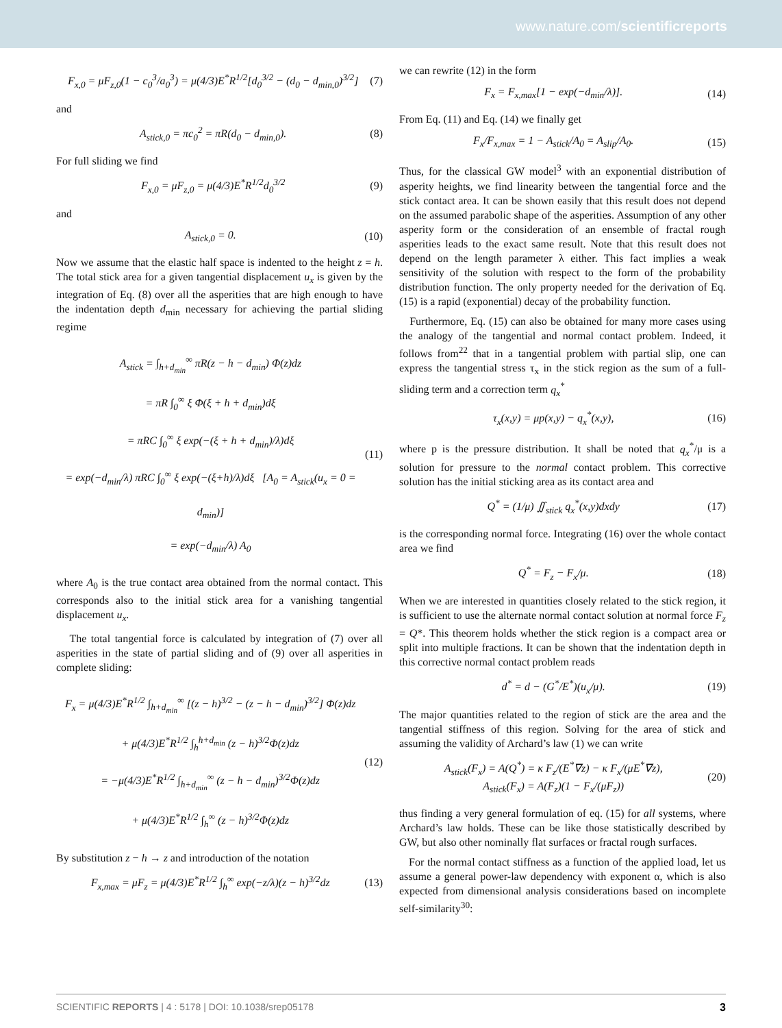www.nature.com/scientificreports
F<sub>x,0</sub> = μF<sub>z,0</sub>(1 − c<sub>0</sub><sup>3</sup>/a<sub>0</sub><sup>3</sup>) = μ(4/3)E<sup>*</sup>R<sup>1/2</sup>[d<sub>0</sub><sup>3/2</sup> − (d<sub>0</sub> − d<sub>min,0</sub>)<sup>3/2</sup>] (7)
and
A<sub>stick,0</sub> = πc<sub>0</sub><sup>2</sup> = πR(d<sub>0</sub> − d<sub>min,0</sub>). (8)
For full sliding we find
F<sub>x,0</sub> = μF<sub>z,0</sub> = μ(4/3)E<sup>*</sup>R<sup>1/2</sup>d<sub>0</sub><sup>3/2</sup> (9)
and
A<sub>stick,0</sub> = 0. (10)
Now we assume that the elastic half space is indented to the height z = h. The total stick area for a given tangential displacement u<sub>x</sub> is given by the integration of Eq. (8) over all the asperities that are high enough to have the indentation depth d<sub>min</sub> necessary for achieving the partial sliding regime
A<sub>stick</sub> = ∫<sub>h+d<sub>min</sub></sub><sup>∞</sup> πR(z − h − d<sub>min</sub>) Φ(z)dz
= πR ∫<sub>0</sub><sup>∞</sup> ξ Φ(ξ + h + d<sub>min</sub>)dξ
= πRC ∫<sub>0</sub><sup>∞</sup> ξ exp(−(ξ + h + d<sub>min</sub>)/λ)dξ
= exp(−d<sub>min</sub>/λ) πRC ∫<sub>0</sub><sup>∞</sup> ξ exp(−(ξ+h)/λ)dξ [A<sub>0</sub> = A<sub>stick</sub>(u<sub>x</sub> = 0 = d<sub>min</sub>)]
= exp(−d<sub>min</sub>/λ) A<sub>0</sub> (11)
where A<sub>0</sub> is the true contact area obtained from the normal contact. This corresponds also to the initial stick area for a vanishing tangential displacement u<sub>x</sub>.
The total tangential force is calculated by integration of (7) over all asperities in the state of partial sliding and of (9) over all asperities in complete sliding:
F<sub>x</sub> = μ(4/3)E<sup>*</sup>R<sup>1/2</sup> ∫<sub>h+d<sub>min</sub></sub><sup>∞</sup> [(z − h)<sup>3/2</sup> − (z − h − d<sub>min</sub>)<sup>3/2</sup>] Φ(z)dz
+ μ(4/3)E<sup>*</sup>R<sup>1/2</sup> ∫<sub>h</sub><sup>h+d<sub>min</sub></sup> (z − h)<sup>3/2</sup>Φ(z)dz
= −μ(4/3)E<sup>*</sup>R<sup>1/2</sup> ∫<sub>h+d<sub>min</sub></sub><sup>∞</sup> (z − h − d<sub>min</sub>)<sup>3/2</sup>Φ(z)dz
+ μ(4/3)E<sup>*</sup>R<sup>1/2</sup> ∫<sub>h</sub><sup>∞</sup> (z − h)<sup>3/2</sup>Φ(z)dz (12)
By substitution z − h → z and introduction of the notation
F<sub>x,max</sub> = μF<sub>z</sub> = μ(4/3)E<sup>*</sup>R<sup>1/2</sup> ∫<sub>h</sub><sup>∞</sup> exp(−z/λ)(z − h)<sup>3/2</sup>dz (13)
we can rewrite (12) in the form
F<sub>x</sub> = F<sub>x,max</sub>[1 − exp(−d<sub>min</sub>/λ)]. (14)
From Eq. (11) and Eq. (14) we finally get
F<sub>x</sub>/F<sub>x,max</sub> = 1 − A<sub>stick</sub>/A<sub>0</sub> = A<sub>slip</sub>/A<sub>0</sub>. (15)
Thus, for the classical GW model<sup>3</sup> with an exponential distribution of asperity heights, we find linearity between the tangential force and the stick contact area. It can be shown easily that this result does not depend on the assumed parabolic shape of the asperities. Assumption of any other asperity form or the consideration of an ensemble of fractal rough asperities leads to the exact same result. Note that this result does not depend on the length parameter λ either. This fact implies a weak sensitivity of the solution with respect to the form of the probability distribution function. The only property needed for the derivation of Eq. (15) is a rapid (exponential) decay of the probability function.
Furthermore, Eq. (15) can also be obtained for many more cases using the analogy of the tangential and normal contact problem. Indeed, it follows from<sup>22</sup> that in a tangential problem with partial slip, one can express the tangential stress τ<sub>x</sub> in the stick region as the sum of a full-sliding term and a correction term q<sub>x</sub><sup>*</sup>
τ<sub>x</sub>(x,y) = μp(x,y) − q<sub>x</sub><sup>*</sup>(x,y), (16)
where p is the pressure distribution. It shall be noted that q<sub>x</sub><sup>*</sup>/μ is a solution for pressure to the normal contact problem. This corrective solution has the initial sticking area as its contact area and
Q<sup>*</sup> = (1/μ) ∬<sub>stick</sub> q<sub>x</sub><sup>*</sup>(x,y)dxdy (17)
is the corresponding normal force. Integrating (16) over the whole contact area we find
Q<sup>*</sup> = F<sub>z</sub> − F<sub>x</sub>/μ. (18)
When we are interested in quantities closely related to the stick region, it is sufficient to use the alternate normal contact solution at normal force F<sub>z</sub> = Q*. This theorem holds whether the stick region is a compact area or split into multiple fractions. It can be shown that the indentation depth in this corrective normal contact problem reads
d<sup>*</sup> = d − (G<sup>*</sup>/E<sup>*</sup>)(u<sub>x</sub>/μ). (19)
The major quantities related to the region of stick are the area and the tangential stiffness of this region. Solving for the area of stick and assuming the validity of Archard’s law (1) we can write
A<sub>stick</sub>(F<sub>x</sub>) = A(Q<sup>*</sup>) = κ F<sub>z</sub>/(E<sup>*</sup>∇z) − κ F<sub>x</sub>/(μE<sup>*</sup>∇z),
A<sub>stick</sub>(F<sub>x</sub>) = A(F<sub>z</sub>)(1 − F<sub>x</sub>/(μF<sub>z</sub>)) (20)
thus finding a very general formulation of eq. (15) for all systems, where Archard’s law holds. These can be like those statistically described by GW, but also other nominally flat surfaces or fractal rough surfaces.
For the normal contact stiffness as a function of the applied load, let us assume a general power-law dependency with exponent α, which is also expected from dimensional analysis considerations based on incomplete self-similarity<sup>30</sup>:
SCIENTIFIC REPORTS | 4 : 5178 | DOI: 10.1038/srep05178 3